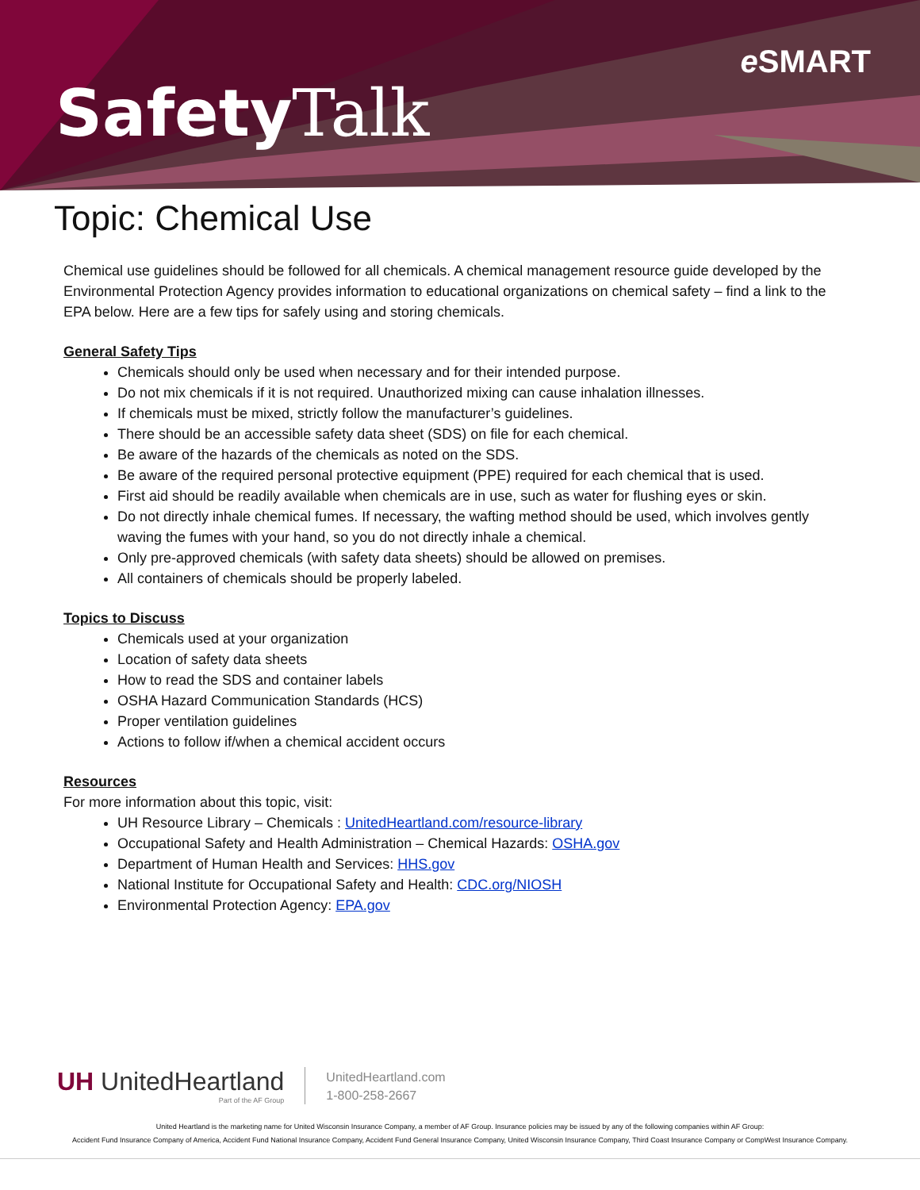Safety Talk
e SMART
Topic: Chemical Use
Chemical use guidelines should be followed for all chemicals. A chemical management resource guide developed by the Environmental Protection Agency provides information to educational organizations on chemical safety – find a link to the EPA below. Here are a few tips for safely using and storing chemicals.
General Safety Tips
Chemicals should only be used when necessary and for their intended purpose.
Do not mix chemicals if it is not required. Unauthorized mixing can cause inhalation illnesses.
If chemicals must be mixed, strictly follow the manufacturer’s guidelines.
There should be an accessible safety data sheet (SDS) on file for each chemical.
Be aware of the hazards of the chemicals as noted on the SDS.
Be aware of the required personal protective equipment (PPE) required for each chemical that is used.
First aid should be readily available when chemicals are in use, such as water for flushing eyes or skin.
Do not directly inhale chemical fumes. If necessary, the wafting method should be used, which involves gently waving the fumes with your hand, so you do not directly inhale a chemical.
Only pre-approved chemicals (with safety data sheets) should be allowed on premises.
All containers of chemicals should be properly labeled.
Topics to Discuss
Chemicals used at your organization
Location of safety data sheets
How to read the SDS and container labels
OSHA Hazard Communication Standards (HCS)
Proper ventilation guidelines
Actions to follow if/when a chemical accident occurs
Resources
For more information about this topic, visit:
UH Resource Library – Chemicals : UnitedHeartland.com/resource-library
Occupational Safety and Health Administration – Chemical Hazards: OSHA.gov
Department of Human Health and Services: HHS.gov
National Institute for Occupational Safety and Health: CDC.org/NIOSH
Environmental Protection Agency: EPA.gov
UH UnitedHeartland
Part of the AF Group
UnitedHeartland.com
1-800-258-2667
United Heartland is the marketing name for United Wisconsin Insurance Company, a member of AF Group. Insurance policies may be issued by any of the following companies within AF Group:
Accident Fund Insurance Company of America, Accident Fund National Insurance Company, Accident Fund General Insurance Company, United Wisconsin Insurance Company, Third Coast Insurance Company or CompWest Insurance Company.